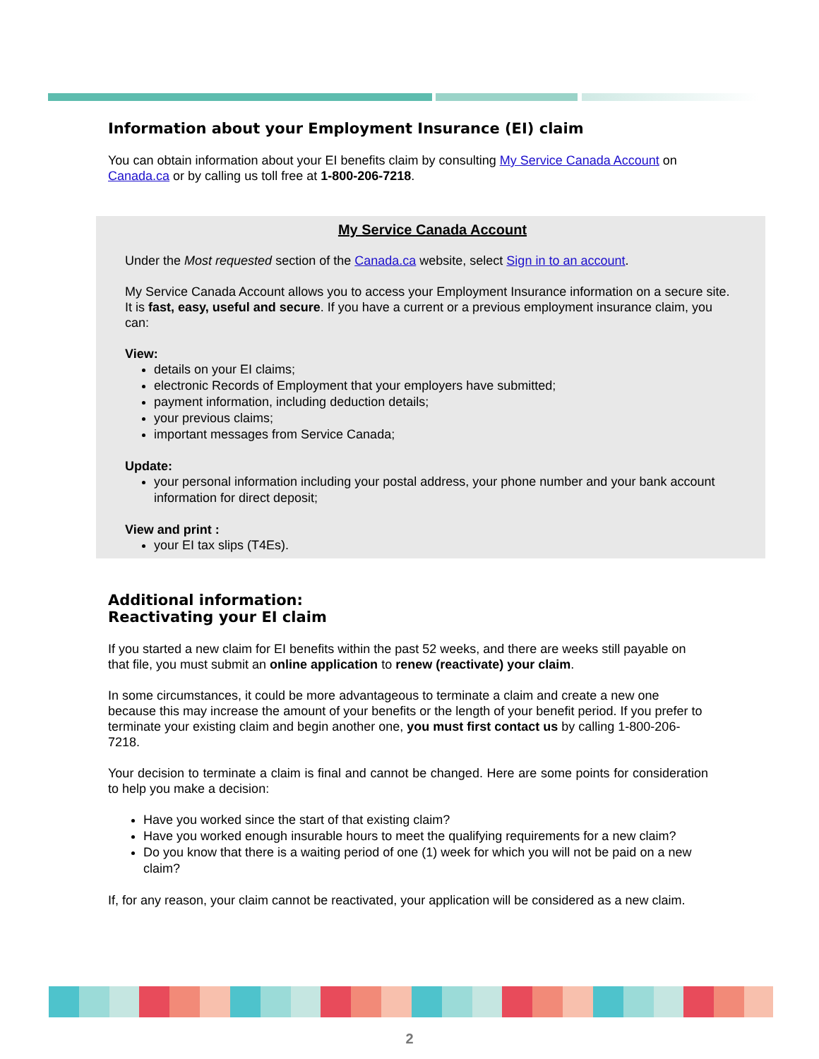Information about your Employment Insurance (EI) claim
You can obtain information about your EI benefits claim by consulting My Service Canada Account on Canada.ca or by calling us toll free at 1-800-206-7218.
My Service Canada Account
Under the Most requested section of the Canada.ca website, select Sign in to an account.
My Service Canada Account allows you to access your Employment Insurance information on a secure site. It is fast, easy, useful and secure. If you have a current or a previous employment insurance claim, you can:
View:
details on your EI claims;
electronic Records of Employment that your employers have submitted;
payment information, including deduction details;
your previous claims;
important messages from Service Canada;
Update:
your personal information including your postal address, your phone number and your bank account information for direct deposit;
View and print :
your EI tax slips (T4Es).
Additional information:
Reactivating your EI claim
If you started a new claim for EI benefits within the past 52 weeks, and there are weeks still payable on that file, you must submit an online application to renew (reactivate) your claim.
In some circumstances, it could be more advantageous to terminate a claim and create a new one because this may increase the amount of your benefits or the length of your benefit period. If you prefer to terminate your existing claim and begin another one, you must first contact us by calling 1-800-206-7218.
Your decision to terminate a claim is final and cannot be changed. Here are some points for consideration to help you make a decision:
Have you worked since the start of that existing claim?
Have you worked enough insurable hours to meet the qualifying requirements for a new claim?
Do you know that there is a waiting period of one (1) week for which you will not be paid on a new claim?
If, for any reason, your claim cannot be reactivated, your application will be considered as a new claim.
2